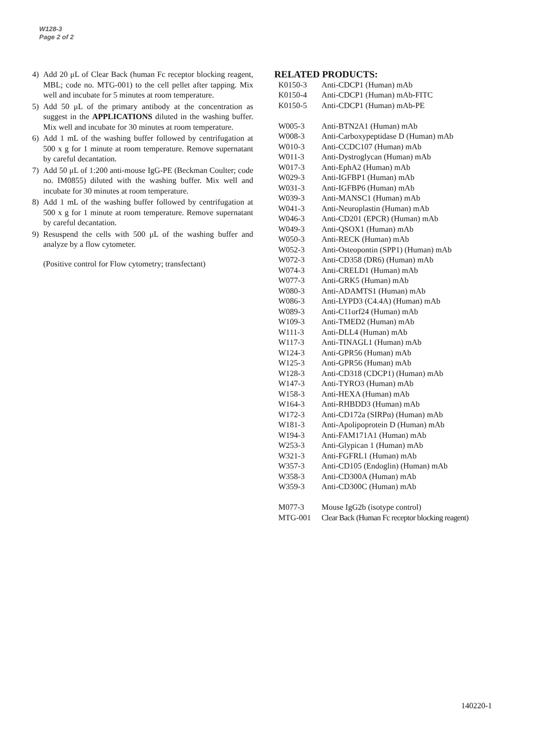W128-3
Page 2 of 2
4) Add 20 μL of Clear Back (human Fc receptor blocking reagent, MBL; code no. MTG-001) to the cell pellet after tapping. Mix well and incubate for 5 minutes at room temperature.
5) Add 50 μL of the primary antibody at the concentration as suggest in the APPLICATIONS diluted in the washing buffer. Mix well and incubate for 30 minutes at room temperature.
6) Add 1 mL of the washing buffer followed by centrifugation at 500 x g for 1 minute at room temperature. Remove supernatant by careful decantation.
7) Add 50 μL of 1:200 anti-mouse IgG-PE (Beckman Coulter; code no. IM0855) diluted with the washing buffer. Mix well and incubate for 30 minutes at room temperature.
8) Add 1 mL of the washing buffer followed by centrifugation at 500 x g for 1 minute at room temperature. Remove supernatant by careful decantation.
9) Resuspend the cells with 500 μL of the washing buffer and analyze by a flow cytometer.
(Positive control for Flow cytometry; transfectant)
RELATED PRODUCTS:
| K0150-3 | Anti-CDCP1 (Human) mAb |
| K0150-4 | Anti-CDCP1 (Human) mAb-FITC |
| K0150-5 | Anti-CDCP1 (Human) mAb-PE |
| W005-3 | Anti-BTN2A1 (Human) mAb |
| W008-3 | Anti-Carboxypeptidase D (Human) mAb |
| W010-3 | Anti-CCDC107 (Human) mAb |
| W011-3 | Anti-Dystroglycan (Human) mAb |
| W017-3 | Anti-EphA2 (Human) mAb |
| W029-3 | Anti-IGFBP1 (Human) mAb |
| W031-3 | Anti-IGFBP6 (Human) mAb |
| W039-3 | Anti-MANSC1 (Human) mAb |
| W041-3 | Anti-Neuroplastin (Human) mAb |
| W046-3 | Anti-CD201 (EPCR) (Human) mAb |
| W049-3 | Anti-QSOX1 (Human) mAb |
| W050-3 | Anti-RECK (Human) mAb |
| W052-3 | Anti-Osteopontin (SPP1) (Human) mAb |
| W072-3 | Anti-CD358 (DR6) (Human) mAb |
| W074-3 | Anti-CRELD1 (Human) mAb |
| W077-3 | Anti-GRK5 (Human) mAb |
| W080-3 | Anti-ADAMTS1 (Human) mAb |
| W086-3 | Anti-LYPD3 (C4.4A) (Human) mAb |
| W089-3 | Anti-C11orf24 (Human) mAb |
| W109-3 | Anti-TMED2 (Human) mAb |
| W111-3 | Anti-DLL4 (Human) mAb |
| W117-3 | Anti-TINAGL1 (Human) mAb |
| W124-3 | Anti-GPR56 (Human) mAb |
| W125-3 | Anti-GPR56 (Human) mAb |
| W128-3 | Anti-CD318 (CDCP1) (Human) mAb |
| W147-3 | Anti-TYRO3 (Human) mAb |
| W158-3 | Anti-HEXA (Human) mAb |
| W164-3 | Anti-RHBDD3 (Human) mAb |
| W172-3 | Anti-CD172a (SIRPα) (Human) mAb |
| W181-3 | Anti-Apolipoprotein D (Human) mAb |
| W194-3 | Anti-FAM171A1 (Human) mAb |
| W253-3 | Anti-Glypican 1 (Human) mAb |
| W321-3 | Anti-FGFRL1 (Human) mAb |
| W357-3 | Anti-CD105 (Endoglin) (Human) mAb |
| W358-3 | Anti-CD300A (Human) mAb |
| W359-3 | Anti-CD300C (Human) mAb |
| M077-3 | Mouse IgG2b (isotype control) |
| MTG-001 | Clear Back (Human Fc receptor blocking reagent) |
140220-1